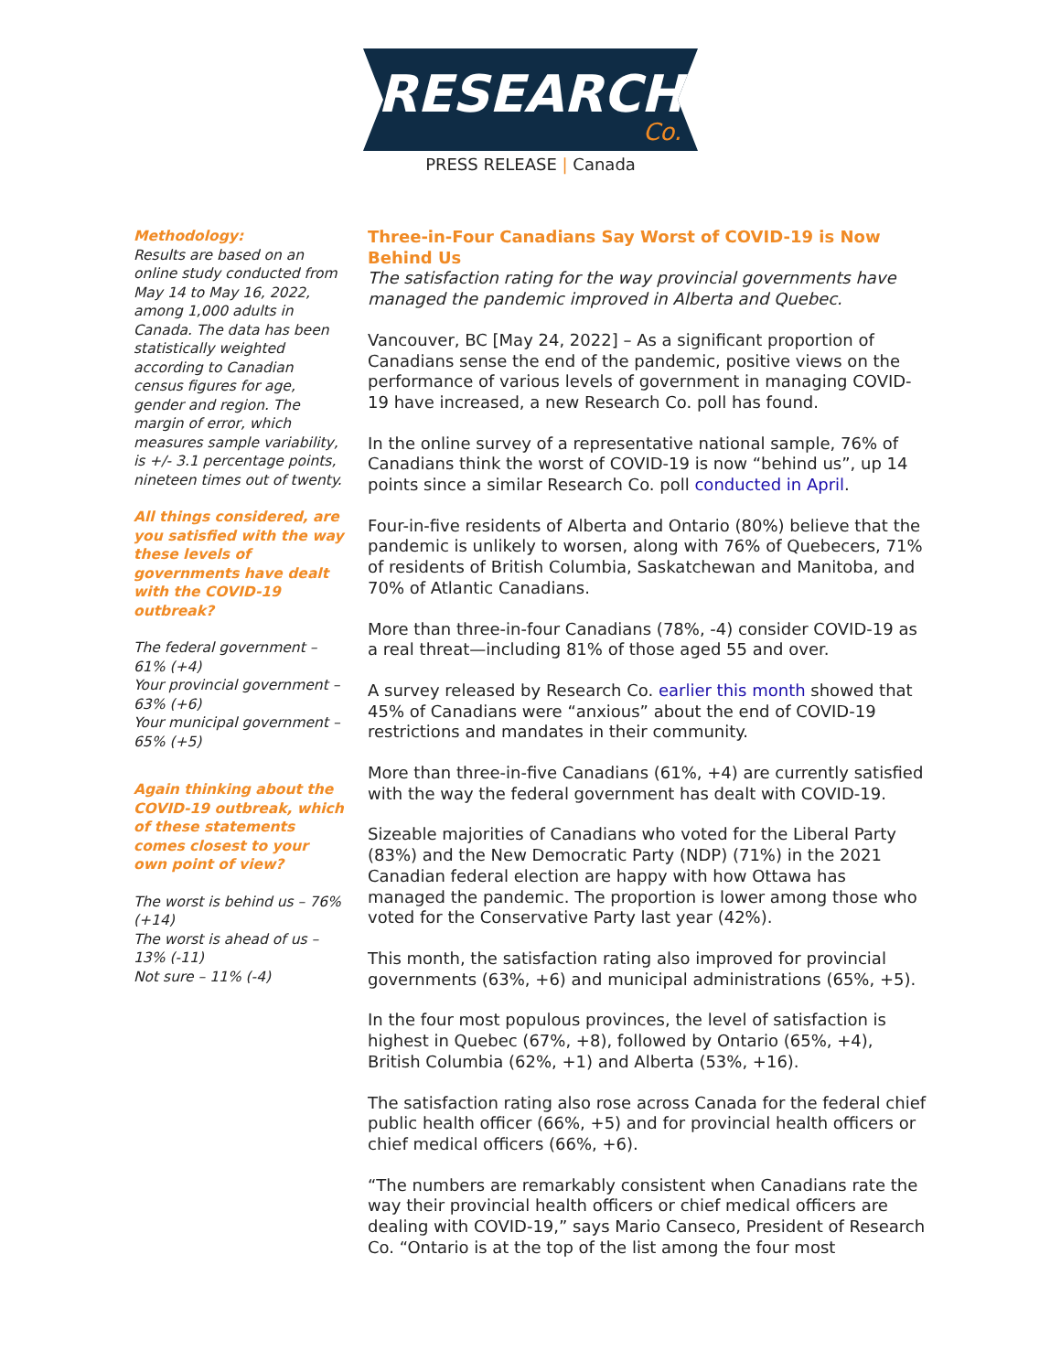RESEARCH Co.
PRESS RELEASE | Canada
Methodology:
Results are based on an online study conducted from May 14 to May 16, 2022, among 1,000 adults in Canada. The data has been statistically weighted according to Canadian census figures for age, gender and region. The margin of error, which measures sample variability, is +/- 3.1 percentage points, nineteen times out of twenty.
All things considered, are you satisfied with the way these levels of governments have dealt with the COVID-19 outbreak?
The federal government – 61% (+4)
Your provincial government – 63% (+6)
Your municipal government – 65% (+5)
Again thinking about the COVID-19 outbreak, which of these statements comes closest to your own point of view?
The worst is behind us – 76% (+14)
The worst is ahead of us – 13% (-11)
Not sure – 11% (-4)
Three-in-Four Canadians Say Worst of COVID-19 is Now Behind Us
The satisfaction rating for the way provincial governments have managed the pandemic improved in Alberta and Quebec.
Vancouver, BC [May 24, 2022] – As a significant proportion of Canadians sense the end of the pandemic, positive views on the performance of various levels of government in managing COVID-19 have increased, a new Research Co. poll has found.
In the online survey of a representative national sample, 76% of Canadians think the worst of COVID-19 is now “behind us”, up 14 points since a similar Research Co. poll conducted in April.
Four-in-five residents of Alberta and Ontario (80%) believe that the pandemic is unlikely to worsen, along with 76% of Quebecers, 71% of residents of British Columbia, Saskatchewan and Manitoba, and 70% of Atlantic Canadians.
More than three-in-four Canadians (78%, -4) consider COVID-19 as a real threat—including 81% of those aged 55 and over.
A survey released by Research Co. earlier this month showed that 45% of Canadians were “anxious” about the end of COVID-19 restrictions and mandates in their community.
More than three-in-five Canadians (61%, +4) are currently satisfied with the way the federal government has dealt with COVID-19.
Sizeable majorities of Canadians who voted for the Liberal Party (83%) and the New Democratic Party (NDP) (71%) in the 2021 Canadian federal election are happy with how Ottawa has managed the pandemic. The proportion is lower among those who voted for the Conservative Party last year (42%).
This month, the satisfaction rating also improved for provincial governments (63%, +6) and municipal administrations (65%, +5).
In the four most populous provinces, the level of satisfaction is highest in Quebec (67%, +8), followed by Ontario (65%, +4), British Columbia (62%, +1) and Alberta (53%, +16).
The satisfaction rating also rose across Canada for the federal chief public health officer (66%, +5) and for provincial health officers or chief medical officers (66%, +6).
“The numbers are remarkably consistent when Canadians rate the way their provincial health officers or chief medical officers are dealing with COVID-19,” says Mario Canseco, President of Research Co. “Ontario is at the top of the list among the four most